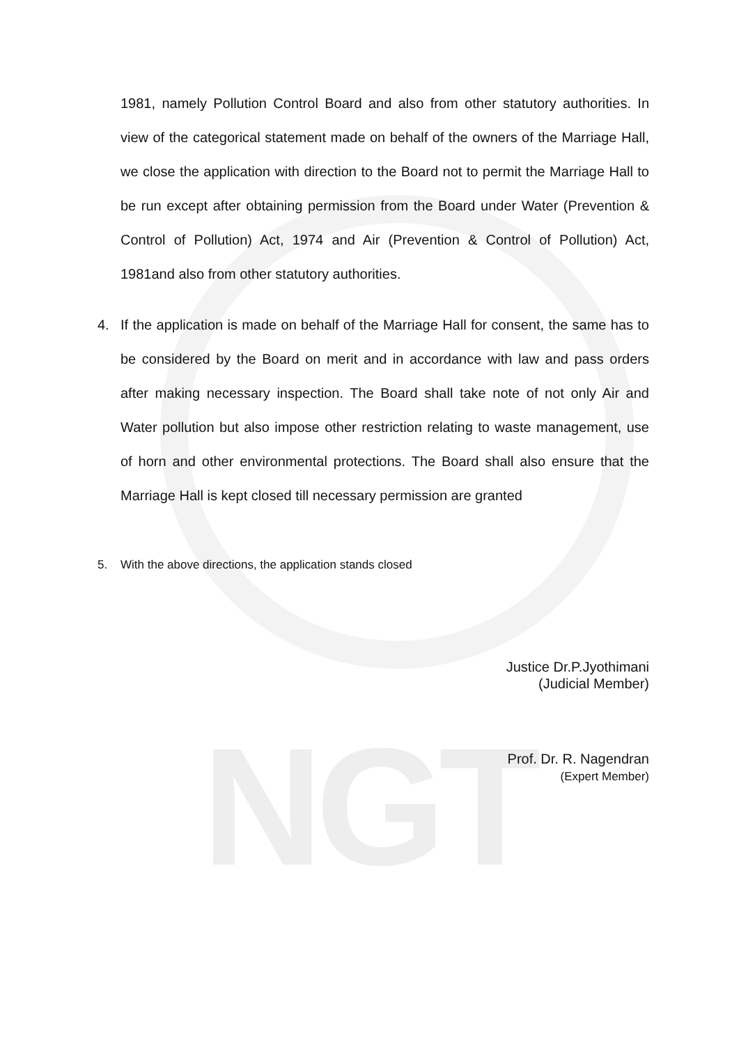NGT
1981, namely Pollution Control Board and also from other statutory authorities. In view of the categorical statement made on behalf of the owners of the Marriage Hall, we close the application with direction to the Board not to permit the Marriage Hall to be run except after obtaining permission from the Board under Water (Prevention & Control of Pollution) Act, 1974 and Air (Prevention & Control of Pollution) Act, 1981and also from other statutory authorities.
4. If the application is made on behalf of the Marriage Hall for consent, the same has to be considered by the Board on merit and in accordance with law and pass orders after making necessary inspection. The Board shall take note of not only Air and Water pollution but also impose other restriction relating to waste management, use of horn and other environmental protections. The Board shall also ensure that the Marriage Hall is kept closed till necessary permission are granted
5. With the above directions, the application stands closed
Justice Dr.P.Jyothimani
(Judicial Member)
Prof. Dr. R. Nagendran
(Expert Member)